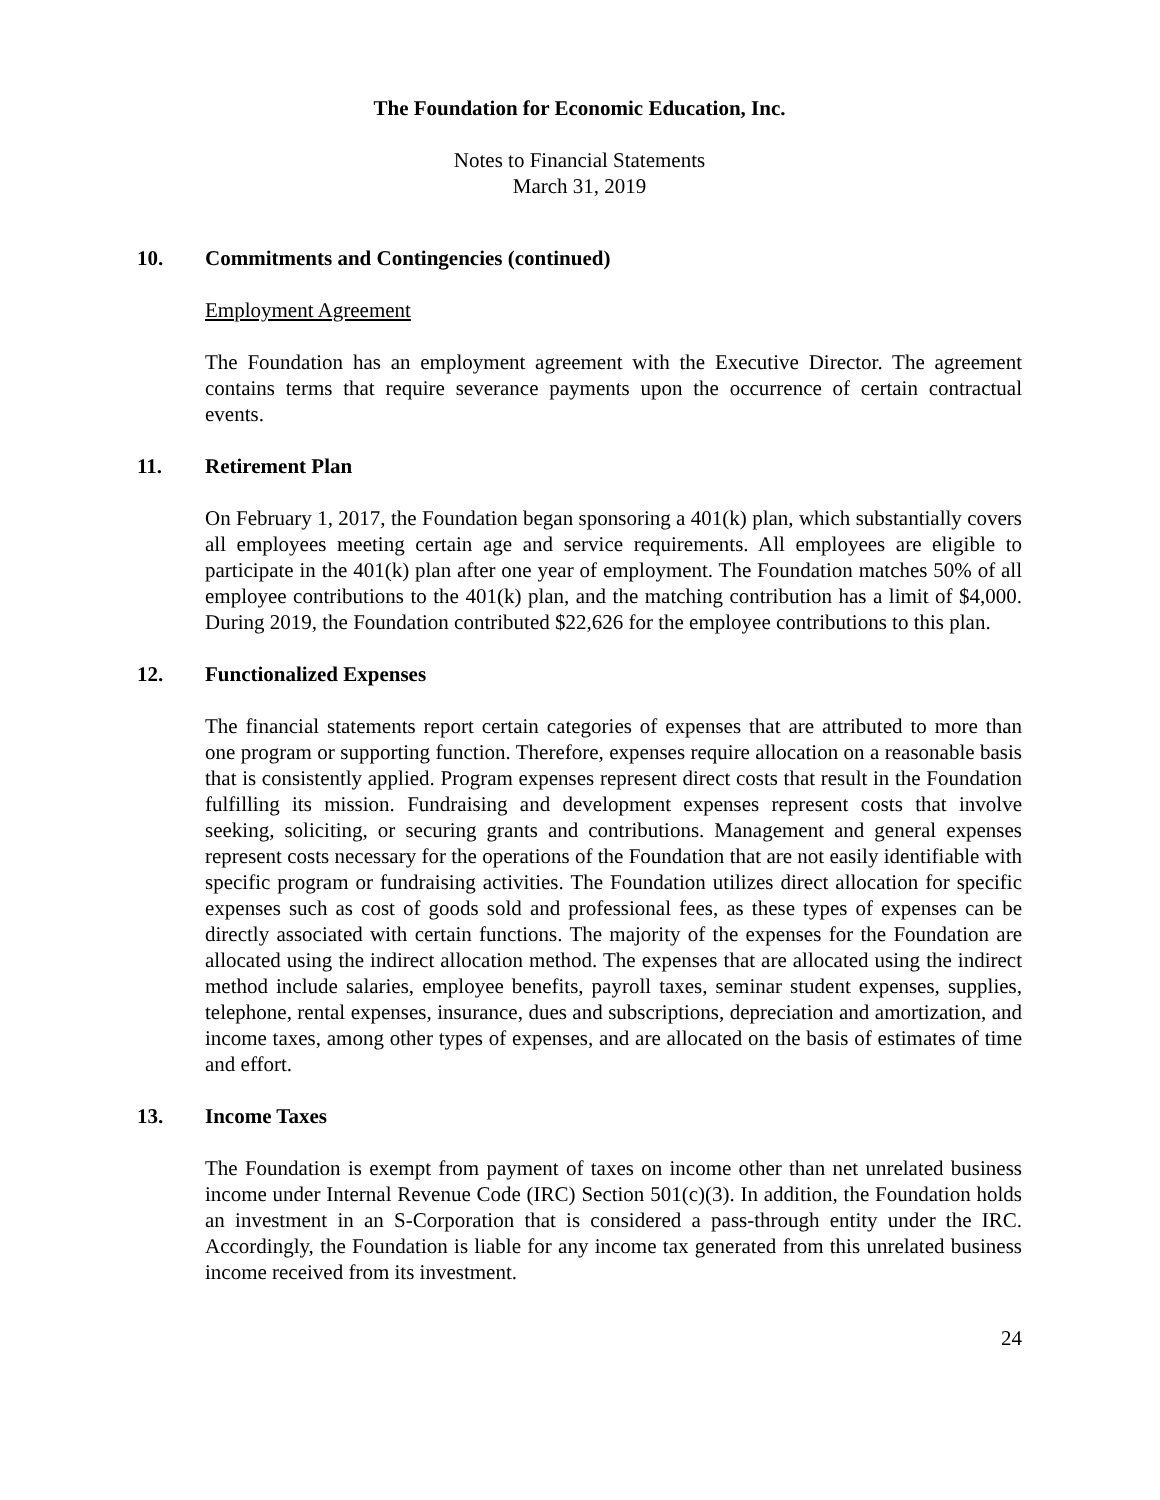The Foundation for Economic Education, Inc.
Notes to Financial Statements
March 31, 2019
10. Commitments and Contingencies (continued)
Employment Agreement
The Foundation has an employment agreement with the Executive Director. The agreement contains terms that require severance payments upon the occurrence of certain contractual events.
11. Retirement Plan
On February 1, 2017, the Foundation began sponsoring a 401(k) plan, which substantially covers all employees meeting certain age and service requirements. All employees are eligible to participate in the 401(k) plan after one year of employment. The Foundation matches 50% of all employee contributions to the 401(k) plan, and the matching contribution has a limit of $4,000. During 2019, the Foundation contributed $22,626 for the employee contributions to this plan.
12. Functionalized Expenses
The financial statements report certain categories of expenses that are attributed to more than one program or supporting function. Therefore, expenses require allocation on a reasonable basis that is consistently applied. Program expenses represent direct costs that result in the Foundation fulfilling its mission. Fundraising and development expenses represent costs that involve seeking, soliciting, or securing grants and contributions. Management and general expenses represent costs necessary for the operations of the Foundation that are not easily identifiable with specific program or fundraising activities. The Foundation utilizes direct allocation for specific expenses such as cost of goods sold and professional fees, as these types of expenses can be directly associated with certain functions. The majority of the expenses for the Foundation are allocated using the indirect allocation method. The expenses that are allocated using the indirect method include salaries, employee benefits, payroll taxes, seminar student expenses, supplies, telephone, rental expenses, insurance, dues and subscriptions, depreciation and amortization, and income taxes, among other types of expenses, and are allocated on the basis of estimates of time and effort.
13. Income Taxes
The Foundation is exempt from payment of taxes on income other than net unrelated business income under Internal Revenue Code (IRC) Section 501(c)(3). In addition, the Foundation holds an investment in an S-Corporation that is considered a pass-through entity under the IRC. Accordingly, the Foundation is liable for any income tax generated from this unrelated business income received from its investment.
24